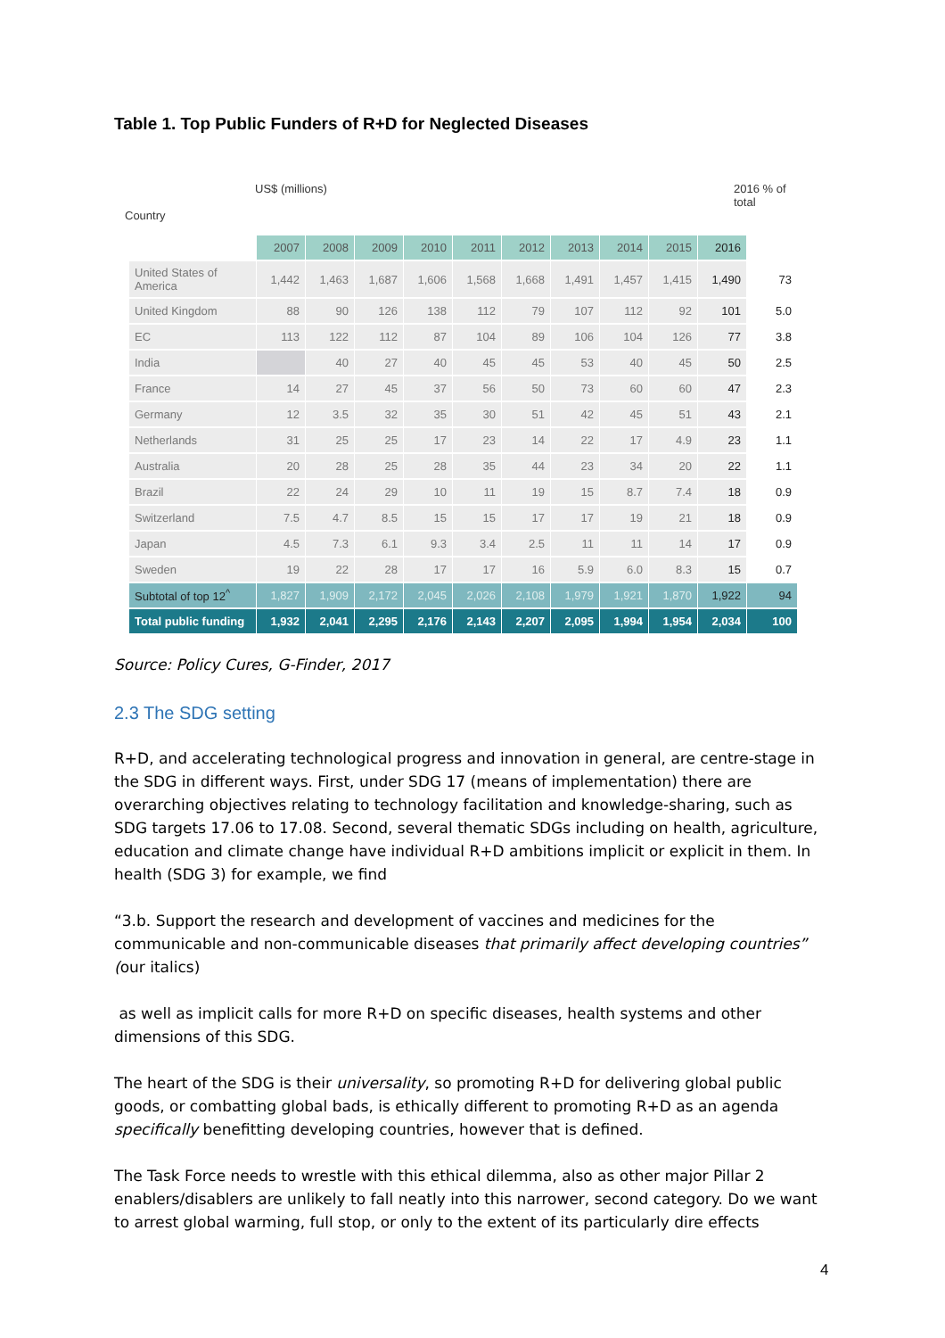Table 1. Top Public Funders of R+D for Neglected Diseases
Country
US$ (millions) 2016 % of total
| | 2007 | 2008 | 2009 | 2010 | 2011 | 2012 | 2013 | 2014 | 2015 | 2016 | |
| --- | --- | --- | --- | --- | --- | --- | --- | --- | --- | --- | --- |
| United States of America | 1,442 | 1,463 | 1,687 | 1,606 | 1,568 | 1,668 | 1,491 | 1,457 | 1,415 | 1,490 | 73 |
| United Kingdom | 88 | 90 | 126 | 138 | 112 | 79 | 107 | 112 | 92 | 101 | 5.0 |
| EC | 113 | 122 | 112 | 87 | 104 | 89 | 106 | 104 | 126 | 77 | 3.8 |
| India | | 40 | 27 | 40 | 45 | 45 | 53 | 40 | 45 | 50 | 2.5 |
| France | 14 | 27 | 45 | 37 | 56 | 50 | 73 | 60 | 60 | 47 | 2.3 |
| Germany | 12 | 3.5 | 32 | 35 | 30 | 51 | 42 | 45 | 51 | 43 | 2.1 |
| Netherlands | 31 | 25 | 25 | 17 | 23 | 14 | 22 | 17 | 4.9 | 23 | 1.1 |
| Australia | 20 | 28 | 25 | 28 | 35 | 44 | 23 | 34 | 20 | 22 | 1.1 |
| Brazil | 22 | 24 | 29 | 10 | 11 | 19 | 15 | 8.7 | 7.4 | 18 | 0.9 |
| Switzerland | 7.5 | 4.7 | 8.5 | 15 | 15 | 17 | 17 | 19 | 21 | 18 | 0.9 |
| Japan | 4.5 | 7.3 | 6.1 | 9.3 | 3.4 | 2.5 | 11 | 11 | 14 | 17 | 0.9 |
| Sweden | 19 | 22 | 28 | 17 | 17 | 16 | 5.9 | 6.0 | 8.3 | 15 | 0.7 |
| Subtotal of top 12<sup>^</sup> | 1,827 | 1,909 | 2,172 | 2,045 | 2,026 | 2,108 | 1,979 | 1,921 | 1,870 | 1,922 | 94 |
| Total public funding | 1,932 | 2,041 | 2,295 | 2,176 | 2,143 | 2,207 | 2,095 | 1,994 | 1,954 | 2,034 | 100 |
Source: Policy Cures, G-Finder, 2017
2.3 The SDG setting
R+D, and accelerating technological progress and innovation in general, are centre-stage in the SDG in different ways. First, under SDG 17 (means of implementation) there are overarching objectives relating to technology facilitation and knowledge-sharing, such as SDG targets 17.06 to 17.08. Second, several thematic SDGs including on health, agriculture, education and climate change have individual R+D ambitions implicit or explicit in them. In health (SDG 3) for example, we find
“3.b. Support the research and development of vaccines and medicines for the communicable and non-communicable diseases that primarily affect developing countries” (our italics)
as well as implicit calls for more R+D on specific diseases, health systems and other dimensions of this SDG.
The heart of the SDG is their universality, so promoting R+D for delivering global public goods, or combatting global bads, is ethically different to promoting R+D as an agenda specifically benefitting developing countries, however that is defined.
The Task Force needs to wrestle with this ethical dilemma, also as other major Pillar 2 enablers/disablers are unlikely to fall neatly into this narrower, second category. Do we want to arrest global warming, full stop, or only to the extent of its particularly dire effects
4